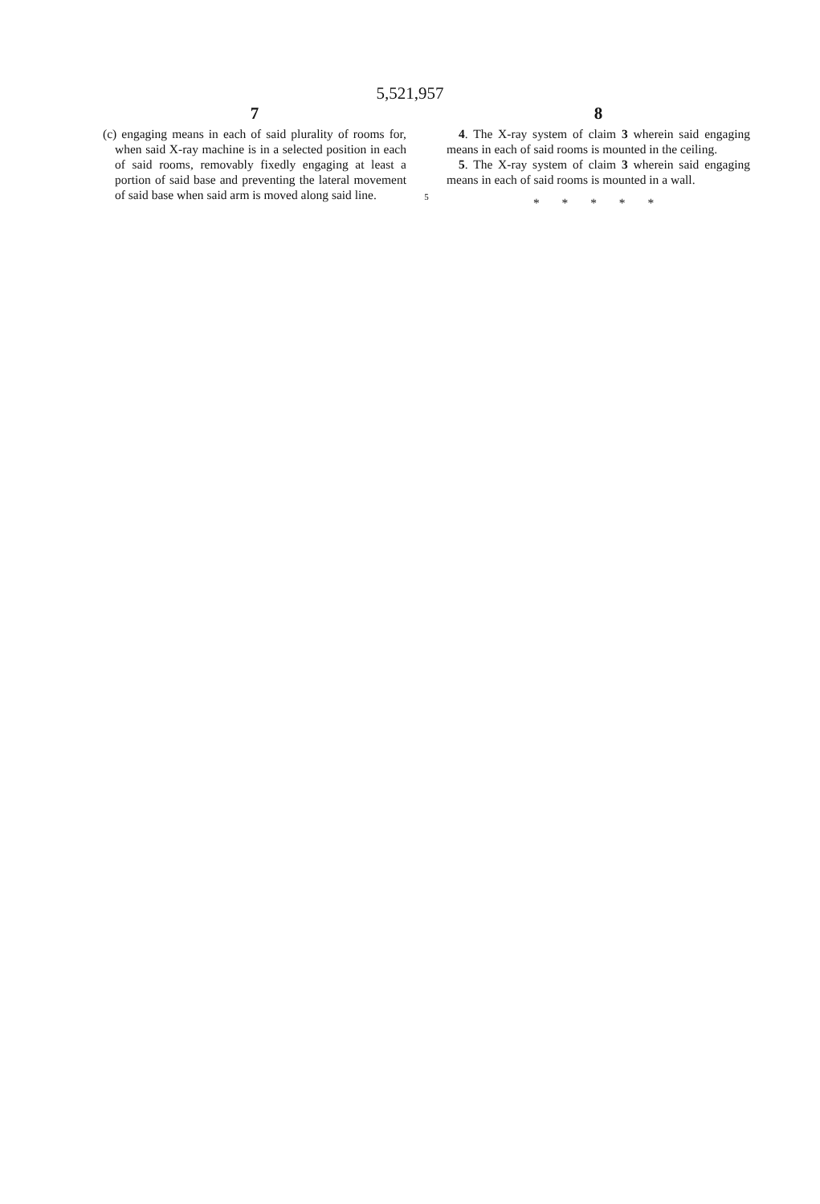5,521,957
7
(c) engaging means in each of said plurality of rooms for, when said X-ray machine is in a selected position in each of said rooms, removably fixedly engaging at least a portion of said base and preventing the lateral movement of said base when said arm is moved along said line.
5
8
4. The X-ray system of claim 3 wherein said engaging means in each of said rooms is mounted in the ceiling.
5. The X-ray system of claim 3 wherein said engaging means in each of said rooms is mounted in a wall.
* * * * *